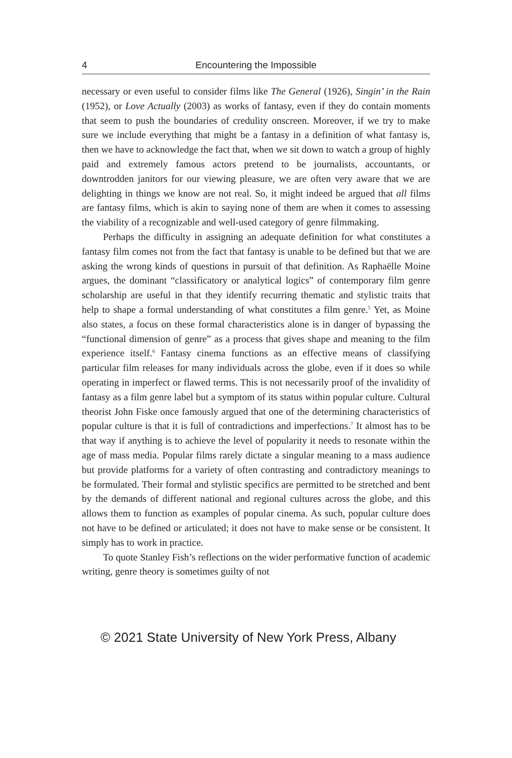4 Encountering the Impossible
necessary or even useful to consider films like The General (1926), Singin’ in the Rain (1952), or Love Actually (2003) as works of fantasy, even if they do contain moments that seem to push the boundaries of credulity onscreen. Moreover, if we try to make sure we include everything that might be a fantasy in a definition of what fantasy is, then we have to acknowledge the fact that, when we sit down to watch a group of highly paid and extremely famous actors pretend to be journalists, accountants, or downtrodden janitors for our viewing pleasure, we are often very aware that we are delighting in things we know are not real. So, it might indeed be argued that all films are fantasy films, which is akin to saying none of them are when it comes to assessing the viability of a recognizable and well-used category of genre filmmaking.
Perhaps the difficulty in assigning an adequate definition for what constitutes a fantasy film comes not from the fact that fantasy is unable to be defined but that we are asking the wrong kinds of questions in pursuit of that definition. As Raphaëlle Moine argues, the dominant “classificatory or analytical logics” of contemporary film genre scholarship are useful in that they identify recurring thematic and stylistic traits that help to shape a formal understanding of what constitutes a film genre.<sup>5</sup> Yet, as Moine also states, a focus on these formal characteristics alone is in danger of bypassing the “functional dimension of genre” as a process that gives shape and meaning to the film experience itself.<sup>6</sup> Fantasy cinema functions as an effective means of classifying particular film releases for many individuals across the globe, even if it does so while operating in imperfect or flawed terms. This is not necessarily proof of the invalidity of fantasy as a film genre label but a symptom of its status within popular culture. Cultural theorist John Fiske once famously argued that one of the determining characteristics of popular culture is that it is full of contradictions and imperfections.<sup>7</sup> It almost has to be that way if anything is to achieve the level of popularity it needs to resonate within the age of mass media. Popular films rarely dictate a singular meaning to a mass audience but provide platforms for a variety of often contrasting and contradictory meanings to be formulated. Their formal and stylistic specifics are permitted to be stretched and bent by the demands of different national and regional cultures across the globe, and this allows them to function as examples of popular cinema. As such, popular culture does not have to be defined or articulated; it does not have to make sense or be consistent. It simply has to work in practice.
To quote Stanley Fish’s reflections on the wider performative function of academic writing, genre theory is sometimes guilty of not
© 2021 State University of New York Press, Albany